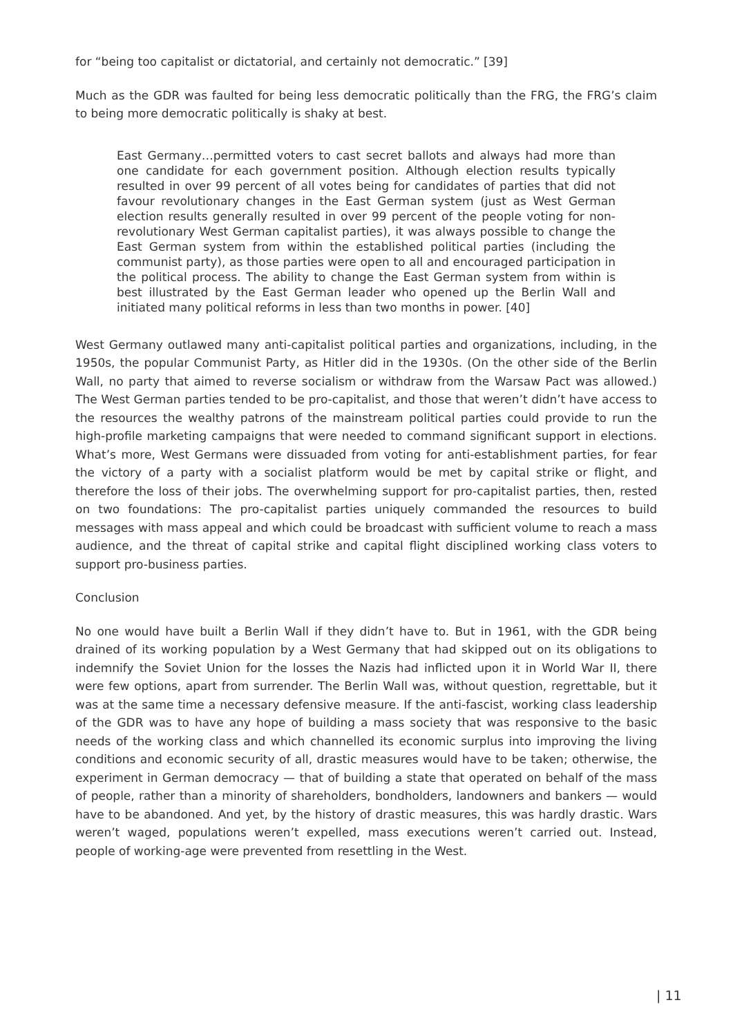for “being too capitalist or dictatorial, and certainly not democratic.” [39]
Much as the GDR was faulted for being less democratic politically than the FRG, the FRG’s claim to being more democratic politically is shaky at best.
East Germany…permitted voters to cast secret ballots and always had more than one candidate for each government position. Although election results typically resulted in over 99 percent of all votes being for candidates of parties that did not favour revolutionary changes in the East German system (just as West German election results generally resulted in over 99 percent of the people voting for non-revolutionary West German capitalist parties), it was always possible to change the East German system from within the established political parties (including the communist party), as those parties were open to all and encouraged participation in the political process. The ability to change the East German system from within is best illustrated by the East German leader who opened up the Berlin Wall and initiated many political reforms in less than two months in power. [40]
West Germany outlawed many anti-capitalist political parties and organizations, including, in the 1950s, the popular Communist Party, as Hitler did in the 1930s. (On the other side of the Berlin Wall, no party that aimed to reverse socialism or withdraw from the Warsaw Pact was allowed.) The West German parties tended to be pro-capitalist, and those that weren’t didn’t have access to the resources the wealthy patrons of the mainstream political parties could provide to run the high-profile marketing campaigns that were needed to command significant support in elections. What’s more, West Germans were dissuaded from voting for anti-establishment parties, for fear the victory of a party with a socialist platform would be met by capital strike or flight, and therefore the loss of their jobs. The overwhelming support for pro-capitalist parties, then, rested on two foundations: The pro-capitalist parties uniquely commanded the resources to build messages with mass appeal and which could be broadcast with sufficient volume to reach a mass audience, and the threat of capital strike and capital flight disciplined working class voters to support pro-business parties.
Conclusion
No one would have built a Berlin Wall if they didn’t have to. But in 1961, with the GDR being drained of its working population by a West Germany that had skipped out on its obligations to indemnify the Soviet Union for the losses the Nazis had inflicted upon it in World War II, there were few options, apart from surrender. The Berlin Wall was, without question, regrettable, but it was at the same time a necessary defensive measure. If the anti-fascist, working class leadership of the GDR was to have any hope of building a mass society that was responsive to the basic needs of the working class and which channelled its economic surplus into improving the living conditions and economic security of all, drastic measures would have to be taken; otherwise, the experiment in German democracy — that of building a state that operated on behalf of the mass of people, rather than a minority of shareholders, bondholders, landowners and bankers — would have to be abandoned. And yet, by the history of drastic measures, this was hardly drastic. Wars weren’t waged, populations weren’t expelled, mass executions weren’t carried out. Instead, people of working-age were prevented from resettling in the West.
| 11